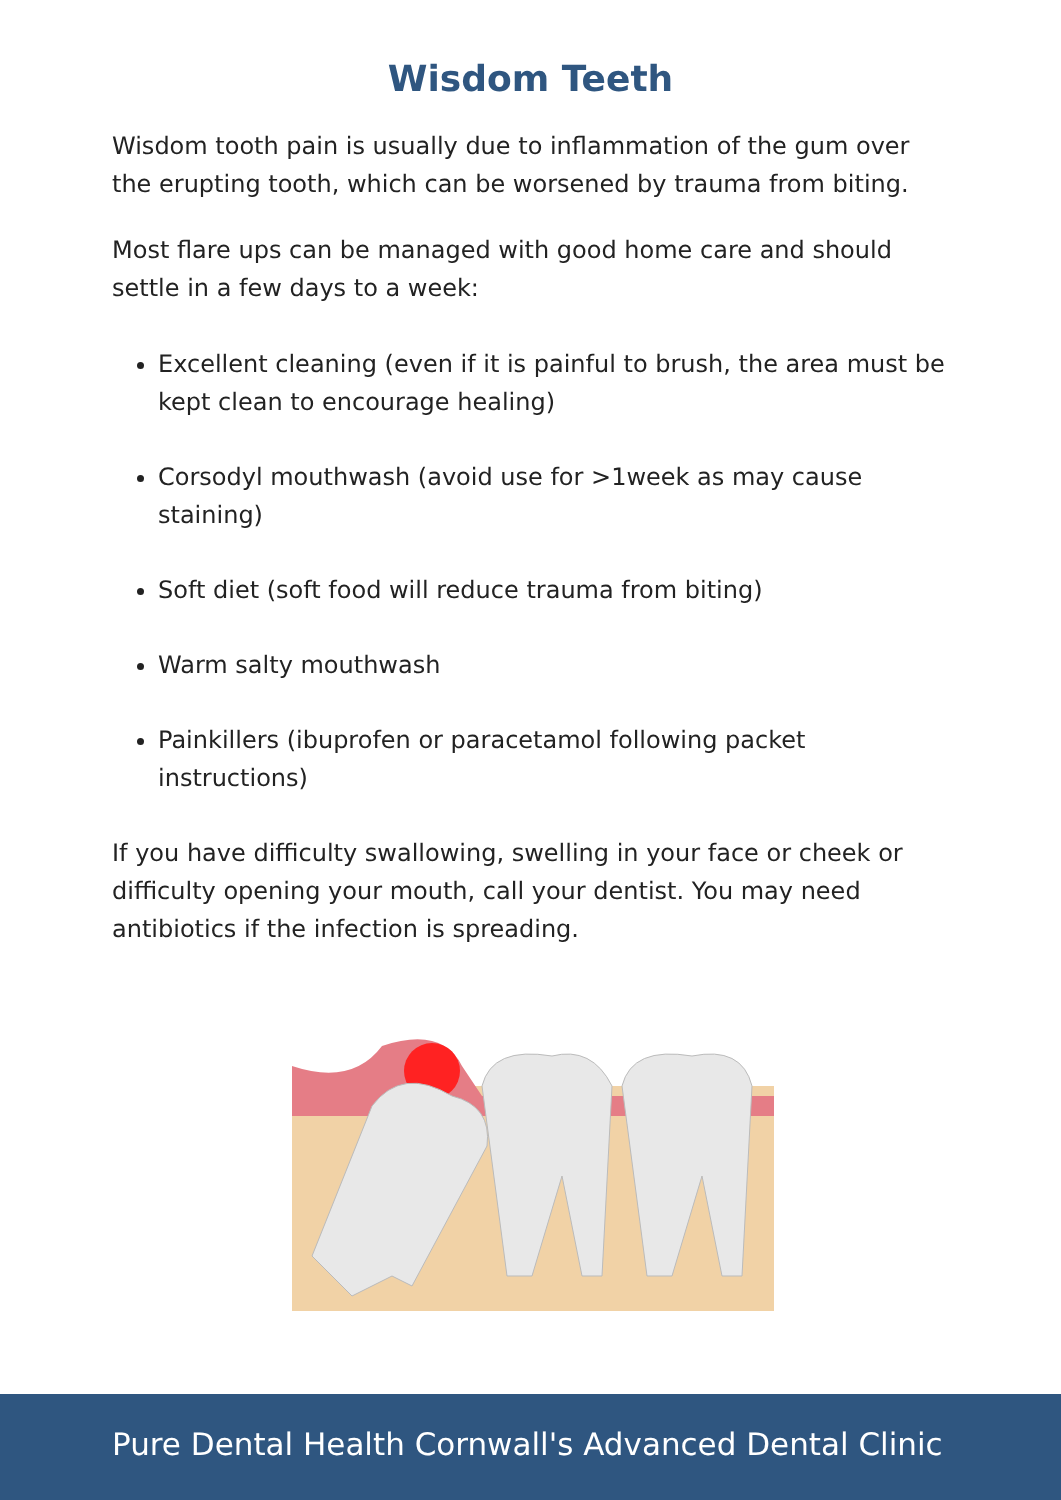Wisdom Teeth
Wisdom tooth pain is usually due to inflammation of the gum over the erupting tooth, which can be worsened by trauma from biting.
Most flare ups can be managed with good home care and should settle in a few days to a week:
Excellent cleaning (even if it is painful to brush, the area must be kept clean to encourage healing)
Corsodyl mouthwash (avoid use for >1week as may cause staining)
Soft diet (soft food will reduce trauma from biting)
Warm salty mouthwash
Painkillers (ibuprofen or paracetamol following packet instructions)
If you have difficulty swallowing, swelling in your face or cheek or difficulty opening your mouth, call your dentist. You may need antibiotics if the infection is spreading.
Pure Dental Health Cornwall's Advanced Dental Clinic